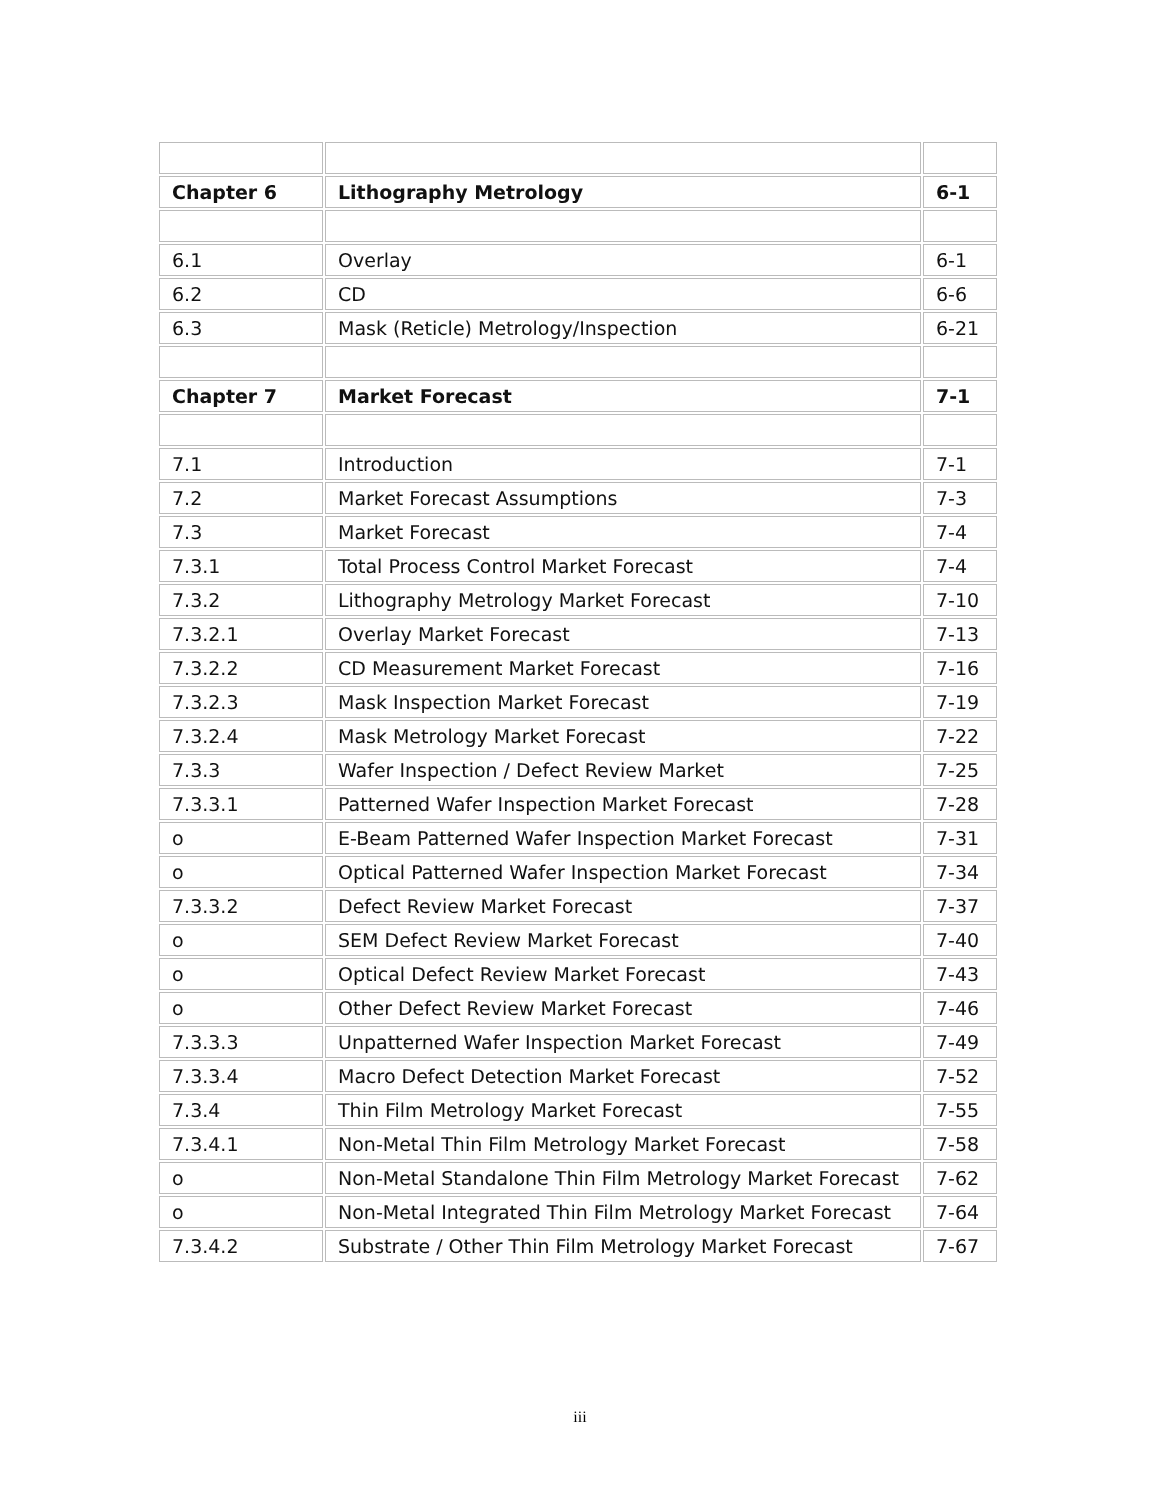| Chapter 6 | Lithography Metrology | 6-1 |
| 6.1 | Overlay | 6-1 |
| 6.2 | CD | 6-6 |
| 6.3 | Mask (Reticle) Metrology/Inspection | 6-21 |
| Chapter 7 | Market Forecast | 7-1 |
| 7.1 | Introduction | 7-1 |
| 7.2 | Market Forecast Assumptions | 7-3 |
| 7.3 | Market Forecast | 7-4 |
| 7.3.1 | Total Process Control Market Forecast | 7-4 |
| 7.3.2 | Lithography Metrology Market Forecast | 7-10 |
| 7.3.2.1 | Overlay Market Forecast | 7-13 |
| 7.3.2.2 | CD Measurement Market Forecast | 7-16 |
| 7.3.2.3 | Mask Inspection Market Forecast | 7-19 |
| 7.3.2.4 | Mask Metrology Market Forecast | 7-22 |
| 7.3.3 | Wafer Inspection / Defect Review Market | 7-25 |
| 7.3.3.1 | Patterned Wafer Inspection Market Forecast | 7-28 |
| o | E-Beam Patterned Wafer Inspection Market Forecast | 7-31 |
| o | Optical Patterned Wafer Inspection Market Forecast | 7-34 |
| 7.3.3.2 | Defect Review Market Forecast | 7-37 |
| o | SEM Defect Review Market Forecast | 7-40 |
| o | Optical Defect Review Market Forecast | 7-43 |
| o | Other Defect Review Market Forecast | 7-46 |
| 7.3.3.3 | Unpatterned Wafer Inspection Market Forecast | 7-49 |
| 7.3.3.4 | Macro Defect Detection Market Forecast | 7-52 |
| 7.3.4 | Thin Film Metrology Market Forecast | 7-55 |
| 7.3.4.1 | Non-Metal Thin Film Metrology Market Forecast | 7-58 |
| o | Non-Metal Standalone Thin Film Metrology Market Forecast | 7-62 |
| o | Non-Metal Integrated Thin Film Metrology Market Forecast | 7-64 |
| 7.3.4.2 | Substrate / Other Thin Film Metrology Market Forecast | 7-67 |
iii